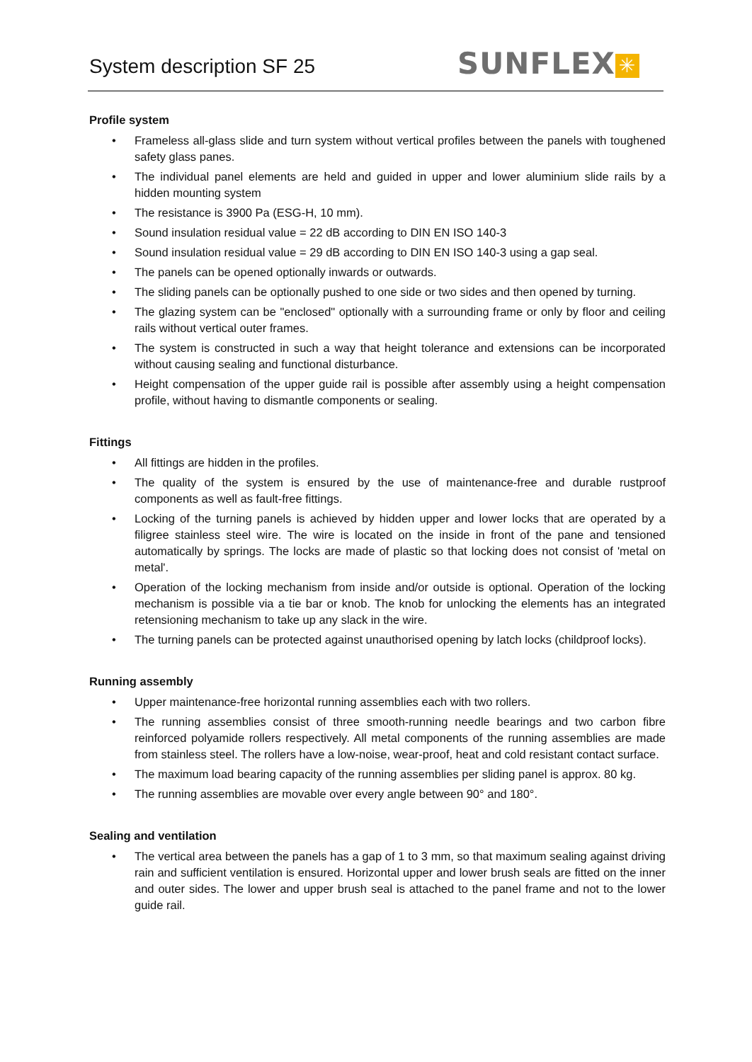System description SF 25 SUNFLEX ✳
Profile system
• Frameless all-glass slide and turn system without vertical profiles between the panels with toughened safety glass panes.
• The individual panel elements are held and guided in upper and lower aluminium slide rails by a hidden mounting system
• The resistance is 3900 Pa (ESG-H, 10 mm).
• Sound insulation residual value = 22 dB according to DIN EN ISO 140-3
• Sound insulation residual value = 29 dB according to DIN EN ISO 140-3 using a gap seal.
• The panels can be opened optionally inwards or outwards.
• The sliding panels can be optionally pushed to one side or two sides and then opened by turning.
• The glazing system can be "enclosed" optionally with a surrounding frame or only by floor and ceiling rails without vertical outer frames.
• The system is constructed in such a way that height tolerance and extensions can be incorporated without causing sealing and functional disturbance.
• Height compensation of the upper guide rail is possible after assembly using a height compensation profile, without having to dismantle components or sealing.
Fittings
• All fittings are hidden in the profiles.
• The quality of the system is ensured by the use of maintenance-free and durable rustproof components as well as fault-free fittings.
• Locking of the turning panels is achieved by hidden upper and lower locks that are operated by a filigree stainless steel wire. The wire is located on the inside in front of the pane and tensioned automatically by springs. The locks are made of plastic so that locking does not consist of 'metal on metal'.
• Operation of the locking mechanism from inside and/or outside is optional. Operation of the locking mechanism is possible via a tie bar or knob. The knob for unlocking the elements has an integrated retensioning mechanism to take up any slack in the wire.
• The turning panels can be protected against unauthorised opening by latch locks (childproof locks).
Running assembly
• Upper maintenance-free horizontal running assemblies each with two rollers.
• The running assemblies consist of three smooth-running needle bearings and two carbon fibre reinforced polyamide rollers respectively. All metal components of the running assemblies are made from stainless steel. The rollers have a low-noise, wear-proof, heat and cold resistant contact surface.
• The maximum load bearing capacity of the running assemblies per sliding panel is approx. 80 kg.
• The running assemblies are movable over every angle between 90° and 180°.
Sealing and ventilation
• The vertical area between the panels has a gap of 1 to 3 mm, so that maximum sealing against driving rain and sufficient ventilation is ensured. Horizontal upper and lower brush seals are fitted on the inner and outer sides. The lower and upper brush seal is attached to the panel frame and not to the lower guide rail.